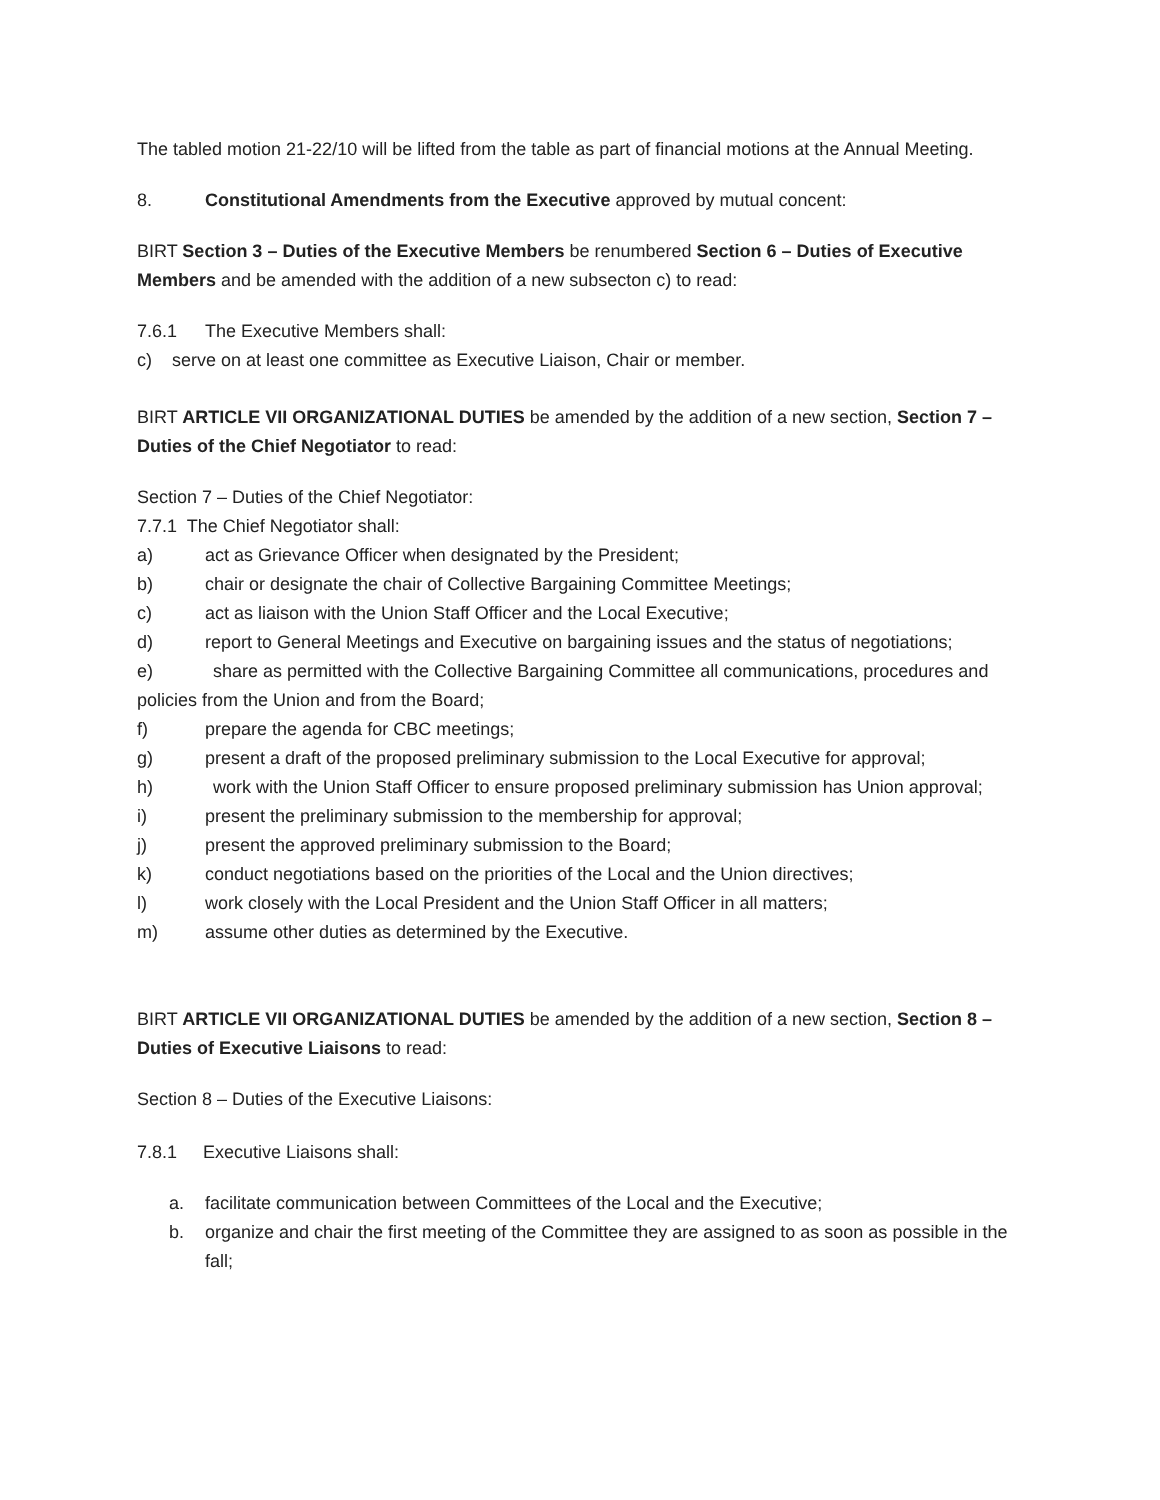The tabled motion 21-22/10 will be lifted from the table as part of financial motions at the Annual Meeting.
8. Constitutional Amendments from the Executive approved by mutual concent:
BIRT Section 3 – Duties of the Executive Members be renumbered Section 6 – Duties of Executive Members and be amended with the addition of a new subsecton c) to read:
7.6.1 The Executive Members shall:
c) serve on at least one committee as Executive Liaison, Chair or member.
BIRT ARTICLE VII ORGANIZATIONAL DUTIES be amended by the addition of a new section, Section 7 – Duties of the Chief Negotiator to read:
Section 7 – Duties of the Chief Negotiator:
7.7.1 The Chief Negotiator shall:
a) act as Grievance Officer when designated by the President;
b) chair or designate the chair of Collective Bargaining Committee Meetings;
c) act as liaison with the Union Staff Officer and the Local Executive;
d) report to General Meetings and Executive on bargaining issues and the status of negotiations;
e) share as permitted with the Collective Bargaining Committee all communications, procedures and policies from the Union and from the Board;
f) prepare the agenda for CBC meetings;
g) present a draft of the proposed preliminary submission to the Local Executive for approval;
h) work with the Union Staff Officer to ensure proposed preliminary submission has Union approval;
i) present the preliminary submission to the membership for approval;
j) present the approved preliminary submission to the Board;
k) conduct negotiations based on the priorities of the Local and the Union directives;
l) work closely with the Local President and the Union Staff Officer in all matters;
m) assume other duties as determined by the Executive.
BIRT ARTICLE VII ORGANIZATIONAL DUTIES be amended by the addition of a new section, Section 8 – Duties of Executive Liaisons to read:
Section 8 – Duties of the Executive Liaisons:
7.8.1 Executive Liaisons shall:
a. facilitate communication between Committees of the Local and the Executive;
b. organize and chair the first meeting of the Committee they are assigned to as soon as possible in the fall;